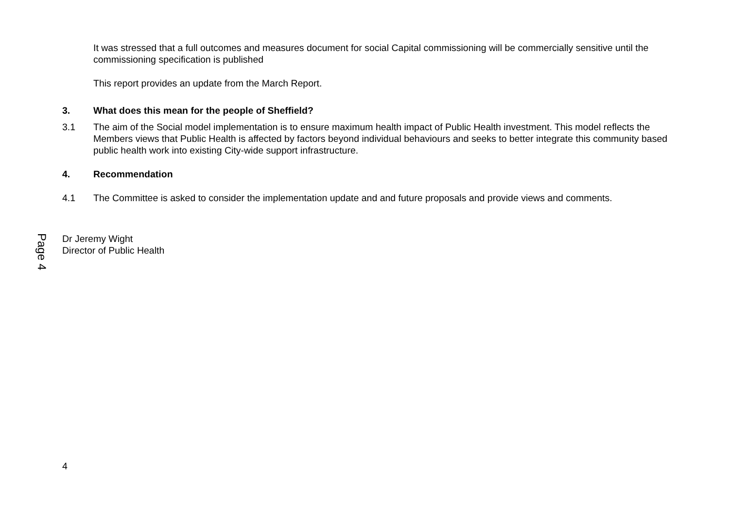Page 4
It was stressed that a full outcomes and measures document for social Capital commissioning will be commercially sensitive until the commissioning specification is published
This report provides an update from the March Report.
3. What does this mean for the people of Sheffield?
3.1 The aim of the Social model implementation is to ensure maximum health impact of Public Health investment. This model reflects the Members views that Public Health is affected by factors beyond individual behaviours and seeks to better integrate this community based public health work into existing City-wide support infrastructure.
4. Recommendation
4.1 The Committee is asked to consider the implementation update and and future proposals and provide views and comments.
Dr Jeremy Wight
Director of Public Health
4